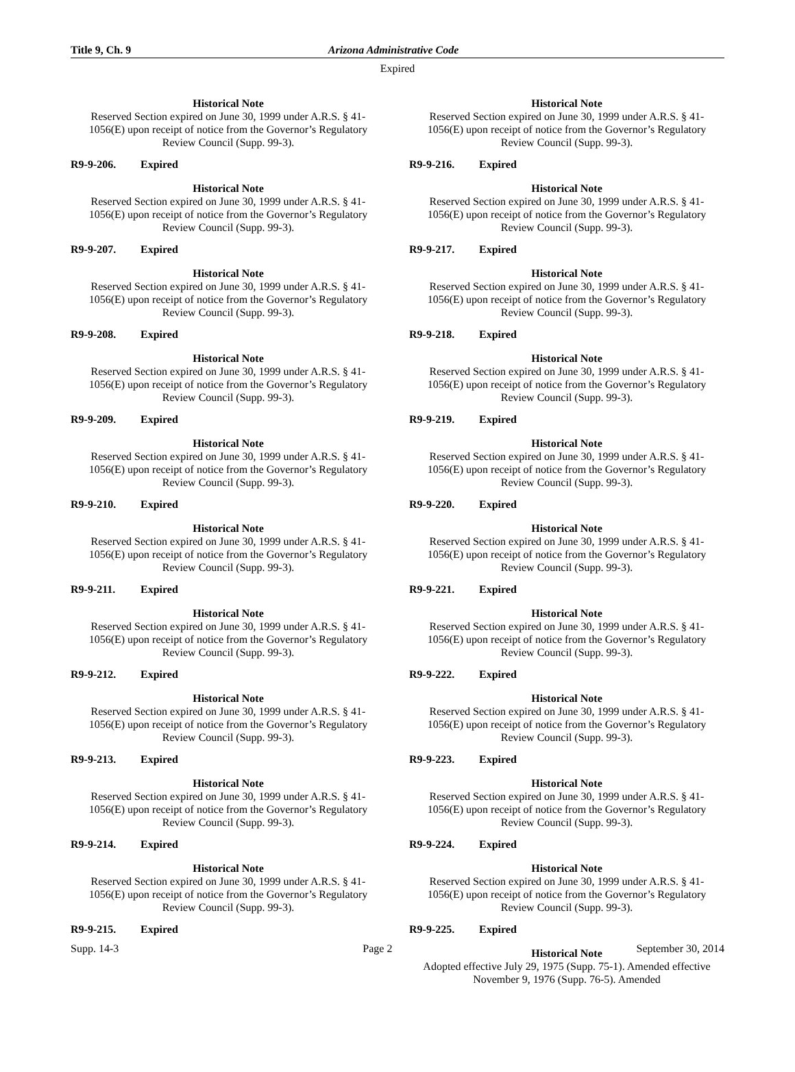Title 9, Ch. 9 Arizona Administrative Code
Expired
Historical Note
Reserved Section expired on June 30, 1999 under A.R.S. § 41-1056(E) upon receipt of notice from the Governor’s Regulatory Review Council (Supp. 99-3).
R9-9-206. Expired
Historical Note
Reserved Section expired on June 30, 1999 under A.R.S. § 41-1056(E) upon receipt of notice from the Governor’s Regulatory Review Council (Supp. 99-3).
R9-9-207. Expired
Historical Note
Reserved Section expired on June 30, 1999 under A.R.S. § 41-1056(E) upon receipt of notice from the Governor’s Regulatory Review Council (Supp. 99-3).
R9-9-208. Expired
Historical Note
Reserved Section expired on June 30, 1999 under A.R.S. § 41-1056(E) upon receipt of notice from the Governor’s Regulatory Review Council (Supp. 99-3).
R9-9-209. Expired
Historical Note
Reserved Section expired on June 30, 1999 under A.R.S. § 41-1056(E) upon receipt of notice from the Governor’s Regulatory Review Council (Supp. 99-3).
R9-9-210. Expired
Historical Note
Reserved Section expired on June 30, 1999 under A.R.S. § 41-1056(E) upon receipt of notice from the Governor’s Regulatory Review Council (Supp. 99-3).
R9-9-211. Expired
Historical Note
Reserved Section expired on June 30, 1999 under A.R.S. § 41-1056(E) upon receipt of notice from the Governor’s Regulatory Review Council (Supp. 99-3).
R9-9-212. Expired
Historical Note
Reserved Section expired on June 30, 1999 under A.R.S. § 41-1056(E) upon receipt of notice from the Governor’s Regulatory Review Council (Supp. 99-3).
R9-9-213. Expired
Historical Note
Reserved Section expired on June 30, 1999 under A.R.S. § 41-1056(E) upon receipt of notice from the Governor’s Regulatory Review Council (Supp. 99-3).
R9-9-214. Expired
Historical Note
Reserved Section expired on June 30, 1999 under A.R.S. § 41-1056(E) upon receipt of notice from the Governor’s Regulatory Review Council (Supp. 99-3).
R9-9-215. Expired
Historical Note
Reserved Section expired on June 30, 1999 under A.R.S. § 41-1056(E) upon receipt of notice from the Governor’s Regulatory Review Council (Supp. 99-3).
R9-9-216. Expired
Historical Note
Reserved Section expired on June 30, 1999 under A.R.S. § 41-1056(E) upon receipt of notice from the Governor’s Regulatory Review Council (Supp. 99-3).
R9-9-217. Expired
Historical Note
Reserved Section expired on June 30, 1999 under A.R.S. § 41-1056(E) upon receipt of notice from the Governor’s Regulatory Review Council (Supp. 99-3).
R9-9-218. Expired
Historical Note
Reserved Section expired on June 30, 1999 under A.R.S. § 41-1056(E) upon receipt of notice from the Governor’s Regulatory Review Council (Supp. 99-3).
R9-9-219. Expired
Historical Note
Reserved Section expired on June 30, 1999 under A.R.S. § 41-1056(E) upon receipt of notice from the Governor’s Regulatory Review Council (Supp. 99-3).
R9-9-220. Expired
Historical Note
Reserved Section expired on June 30, 1999 under A.R.S. § 41-1056(E) upon receipt of notice from the Governor’s Regulatory Review Council (Supp. 99-3).
R9-9-221. Expired
Historical Note
Reserved Section expired on June 30, 1999 under A.R.S. § 41-1056(E) upon receipt of notice from the Governor’s Regulatory Review Council (Supp. 99-3).
R9-9-222. Expired
Historical Note
Reserved Section expired on June 30, 1999 under A.R.S. § 41-1056(E) upon receipt of notice from the Governor’s Regulatory Review Council (Supp. 99-3).
R9-9-223. Expired
Historical Note
Reserved Section expired on June 30, 1999 under A.R.S. § 41-1056(E) upon receipt of notice from the Governor’s Regulatory Review Council (Supp. 99-3).
R9-9-224. Expired
Historical Note
Reserved Section expired on June 30, 1999 under A.R.S. § 41-1056(E) upon receipt of notice from the Governor’s Regulatory Review Council (Supp. 99-3).
R9-9-225. Expired
Historical Note
Adopted effective July 29, 1975 (Supp. 75-1). Amended effective November 9, 1976 (Supp. 76-5). Amended
Supp. 14-3 Page 2 September 30, 2014